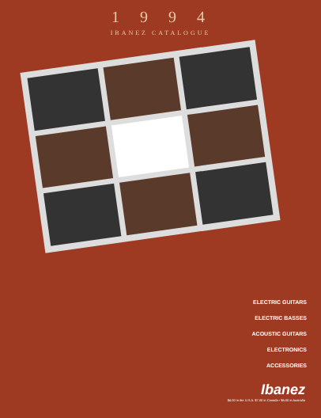1994
IBANEZ CATALOGUE
ELECTRIC GUITARS
ELECTRIC BASSES
ACOUSTIC GUITARS
ELECTRONICS
ACCESSORIES
Ibanez
$4.00 in the U.S.A. $7.00 in Canada • $6.00 in Australia